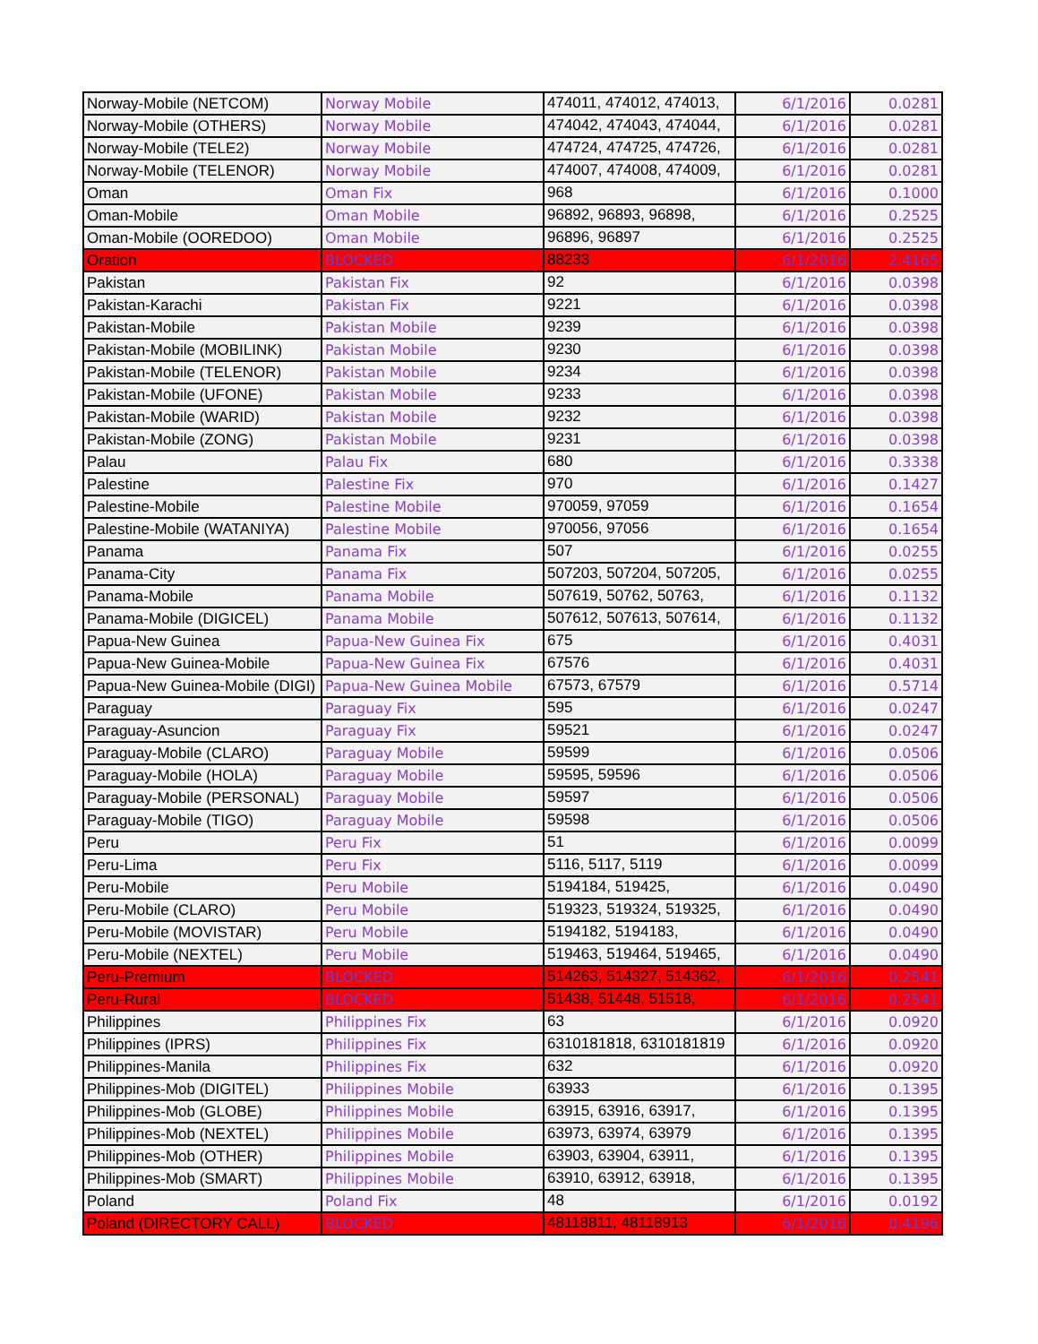| Norway-Mobile (NETCOM) | Norway Mobile | 474011, 474012, 474013, | 6/1/2016 | 0.0281 |
| Norway-Mobile (OTHERS) | Norway Mobile | 474042, 474043, 474044, | 6/1/2016 | 0.0281 |
| Norway-Mobile (TELE2) | Norway Mobile | 474724, 474725, 474726, | 6/1/2016 | 0.0281 |
| Norway-Mobile (TELENOR) | Norway Mobile | 474007, 474008, 474009, | 6/1/2016 | 0.0281 |
| Oman | Oman Fix | 968 | 6/1/2016 | 0.1000 |
| Oman-Mobile | Oman Mobile | 96892, 96893, 96898, | 6/1/2016 | 0.2525 |
| Oman-Mobile (OOREDOO) | Oman Mobile | 96896, 96897 | 6/1/2016 | 0.2525 |
| Oration | BLOCKED | 88233 | 6/1/2016 | 2.4165 |
| Pakistan | Pakistan Fix | 92 | 6/1/2016 | 0.0398 |
| Pakistan-Karachi | Pakistan Fix | 9221 | 6/1/2016 | 0.0398 |
| Pakistan-Mobile | Pakistan Mobile | 9239 | 6/1/2016 | 0.0398 |
| Pakistan-Mobile (MOBILINK) | Pakistan Mobile | 9230 | 6/1/2016 | 0.0398 |
| Pakistan-Mobile (TELENOR) | Pakistan Mobile | 9234 | 6/1/2016 | 0.0398 |
| Pakistan-Mobile (UFONE) | Pakistan Mobile | 9233 | 6/1/2016 | 0.0398 |
| Pakistan-Mobile (WARID) | Pakistan Mobile | 9232 | 6/1/2016 | 0.0398 |
| Pakistan-Mobile (ZONG) | Pakistan Mobile | 9231 | 6/1/2016 | 0.0398 |
| Palau | Palau Fix | 680 | 6/1/2016 | 0.3338 |
| Palestine | Palestine Fix | 970 | 6/1/2016 | 0.1427 |
| Palestine-Mobile | Palestine Mobile | 970059, 97059 | 6/1/2016 | 0.1654 |
| Palestine-Mobile (WATANIYA) | Palestine Mobile | 970056, 97056 | 6/1/2016 | 0.1654 |
| Panama | Panama Fix | 507 | 6/1/2016 | 0.0255 |
| Panama-City | Panama Fix | 507203, 507204, 507205, | 6/1/2016 | 0.0255 |
| Panama-Mobile | Panama Mobile | 507619, 50762, 50763, | 6/1/2016 | 0.1132 |
| Panama-Mobile (DIGICEL) | Panama Mobile | 507612, 507613, 507614, | 6/1/2016 | 0.1132 |
| Papua-New Guinea | Papua-New Guinea Fix | 675 | 6/1/2016 | 0.4031 |
| Papua-New Guinea-Mobile | Papua-New Guinea Fix | 67576 | 6/1/2016 | 0.4031 |
| Papua-New Guinea-Mobile (DIGI) | Papua-New Guinea Mobile | 67573, 67579 | 6/1/2016 | 0.5714 |
| Paraguay | Paraguay Fix | 595 | 6/1/2016 | 0.0247 |
| Paraguay-Asuncion | Paraguay Fix | 59521 | 6/1/2016 | 0.0247 |
| Paraguay-Mobile (CLARO) | Paraguay Mobile | 59599 | 6/1/2016 | 0.0506 |
| Paraguay-Mobile (HOLA) | Paraguay Mobile | 59595, 59596 | 6/1/2016 | 0.0506 |
| Paraguay-Mobile (PERSONAL) | Paraguay Mobile | 59597 | 6/1/2016 | 0.0506 |
| Paraguay-Mobile (TIGO) | Paraguay Mobile | 59598 | 6/1/2016 | 0.0506 |
| Peru | Peru Fix | 51 | 6/1/2016 | 0.0099 |
| Peru-Lima | Peru Fix | 5116, 5117, 5119 | 6/1/2016 | 0.0099 |
| Peru-Mobile | Peru Mobile | 5194184, 519425, | 6/1/2016 | 0.0490 |
| Peru-Mobile (CLARO) | Peru Mobile | 519323, 519324, 519325, | 6/1/2016 | 0.0490 |
| Peru-Mobile (MOVISTAR) | Peru Mobile | 5194182, 5194183, | 6/1/2016 | 0.0490 |
| Peru-Mobile (NEXTEL) | Peru Mobile | 519463, 519464, 519465, | 6/1/2016 | 0.0490 |
| Peru-Premium | BLOCKED | 514263, 514327, 514362, | 6/1/2016 | 0.2541 |
| Peru-Rural | BLOCKED | 51438, 51448, 51518, | 6/1/2016 | 0.2541 |
| Philippines | Philippines Fix | 63 | 6/1/2016 | 0.0920 |
| Philippines (IPRS) | Philippines Fix | 6310181818, 6310181819 | 6/1/2016 | 0.0920 |
| Philippines-Manila | Philippines Fix | 632 | 6/1/2016 | 0.0920 |
| Philippines-Mob (DIGITEL) | Philippines Mobile | 63933 | 6/1/2016 | 0.1395 |
| Philippines-Mob (GLOBE) | Philippines Mobile | 63915, 63916, 63917, | 6/1/2016 | 0.1395 |
| Philippines-Mob (NEXTEL) | Philippines Mobile | 63973, 63974, 63979 | 6/1/2016 | 0.1395 |
| Philippines-Mob (OTHER) | Philippines Mobile | 63903, 63904, 63911, | 6/1/2016 | 0.1395 |
| Philippines-Mob (SMART) | Philippines Mobile | 63910, 63912, 63918, | 6/1/2016 | 0.1395 |
| Poland | Poland Fix | 48 | 6/1/2016 | 0.0192 |
| Poland (DIRECTORY CALL) | BLOCKED | 48118811, 48118913 | 6/1/2016 | 0.4196 |